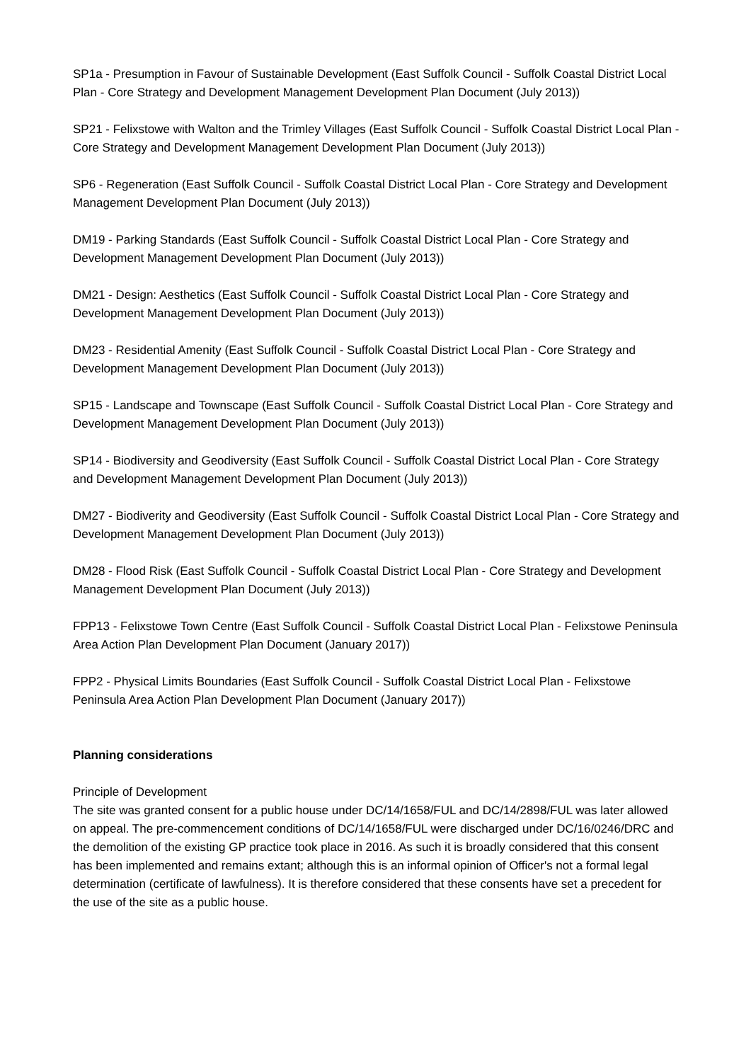SP1a - Presumption in Favour of Sustainable Development (East Suffolk Council - Suffolk Coastal District Local Plan - Core Strategy and Development Management Development Plan Document (July 2013))
SP21 - Felixstowe with Walton and the Trimley Villages (East Suffolk Council - Suffolk Coastal District Local Plan - Core Strategy and Development Management Development Plan Document (July 2013))
SP6 - Regeneration (East Suffolk Council - Suffolk Coastal District Local Plan - Core Strategy and Development Management Development Plan Document (July 2013))
DM19 - Parking Standards (East Suffolk Council - Suffolk Coastal District Local Plan - Core Strategy and Development Management Development Plan Document (July 2013))
DM21 - Design: Aesthetics (East Suffolk Council - Suffolk Coastal District Local Plan - Core Strategy and Development Management Development Plan Document (July 2013))
DM23 - Residential Amenity (East Suffolk Council - Suffolk Coastal District Local Plan - Core Strategy and Development Management Development Plan Document (July 2013))
SP15 - Landscape and Townscape (East Suffolk Council - Suffolk Coastal District Local Plan - Core Strategy and Development Management Development Plan Document (July 2013))
SP14 - Biodiversity and Geodiversity (East Suffolk Council - Suffolk Coastal District Local Plan - Core Strategy and Development Management Development Plan Document (July 2013))
DM27 - Biodiverity and Geodiversity (East Suffolk Council - Suffolk Coastal District Local Plan - Core Strategy and Development Management Development Plan Document (July 2013))
DM28 - Flood Risk (East Suffolk Council - Suffolk Coastal District Local Plan - Core Strategy and Development Management Development Plan Document (July 2013))
FPP13 - Felixstowe Town Centre (East Suffolk Council - Suffolk Coastal District Local Plan - Felixstowe Peninsula Area Action Plan Development Plan Document (January 2017))
FPP2 - Physical Limits Boundaries (East Suffolk Council - Suffolk Coastal District Local Plan - Felixstowe Peninsula Area Action Plan Development Plan Document (January 2017))
Planning considerations
Principle of Development
The site was granted consent for a public house under DC/14/1658/FUL and DC/14/2898/FUL was later allowed on appeal. The pre-commencement conditions of DC/14/1658/FUL were discharged under DC/16/0246/DRC and the demolition of the existing GP practice took place in 2016. As such it is broadly considered that this consent has been implemented and remains extant; although this is an informal opinion of Officer's not a formal legal determination (certificate of lawfulness). It is therefore considered that these consents have set a precedent for the use of the site as a public house.